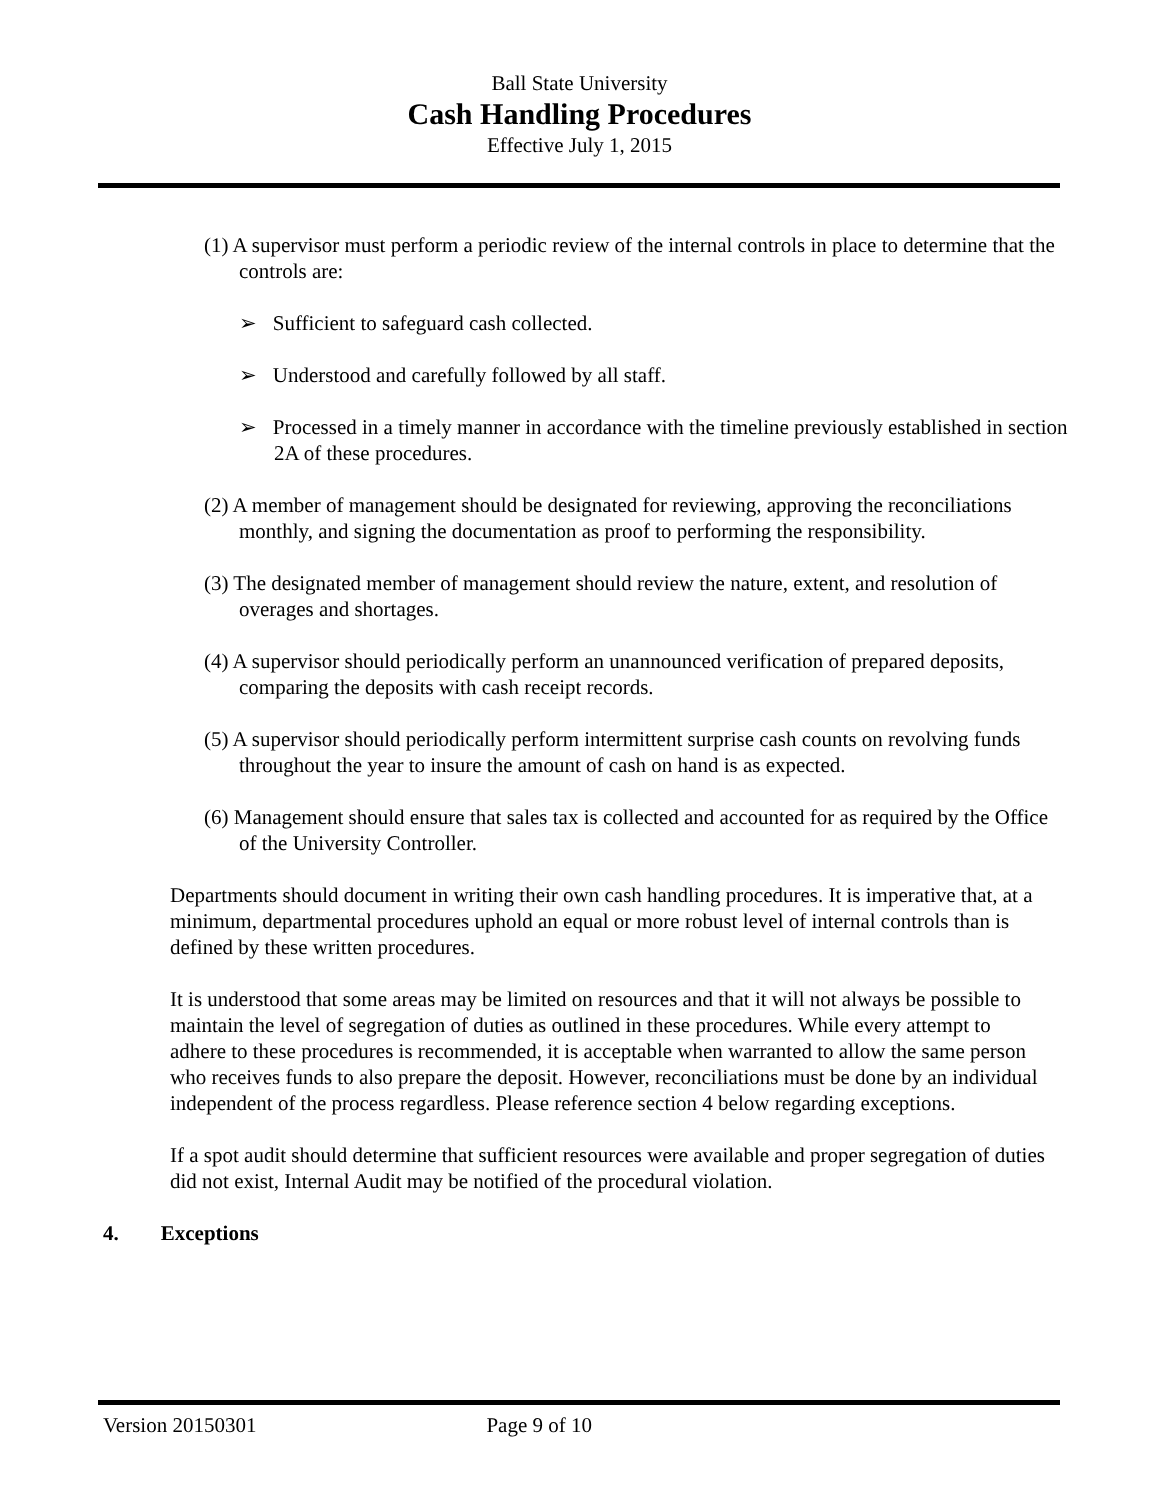Ball State University
Cash Handling Procedures
Effective July 1, 2015
(1) A supervisor must perform a periodic review of the internal controls in place to determine that the controls are:
➢ Sufficient to safeguard cash collected.
➢ Understood and carefully followed by all staff.
➢ Processed in a timely manner in accordance with the timeline previously established in section 2A of these procedures.
(2) A member of management should be designated for reviewing, approving the reconciliations monthly, and signing the documentation as proof to performing the responsibility.
(3) The designated member of management should review the nature, extent, and resolution of overages and shortages.
(4) A supervisor should periodically perform an unannounced verification of prepared deposits, comparing the deposits with cash receipt records.
(5) A supervisor should periodically perform intermittent surprise cash counts on revolving funds throughout the year to insure the amount of cash on hand is as expected.
(6) Management should ensure that sales tax is collected and accounted for as required by the Office of the University Controller.
Departments should document in writing their own cash handling procedures. It is imperative that, at a minimum, departmental procedures uphold an equal or more robust level of internal controls than is defined by these written procedures.
It is understood that some areas may be limited on resources and that it will not always be possible to maintain the level of segregation of duties as outlined in these procedures. While every attempt to adhere to these procedures is recommended, it is acceptable when warranted to allow the same person who receives funds to also prepare the deposit. However, reconciliations must be done by an individual independent of the process regardless. Please reference section 4 below regarding exceptions.
If a spot audit should determine that sufficient resources were available and proper segregation of duties did not exist, Internal Audit may be notified of the procedural violation.
4. Exceptions
Version 20150301 Page 9 of 10